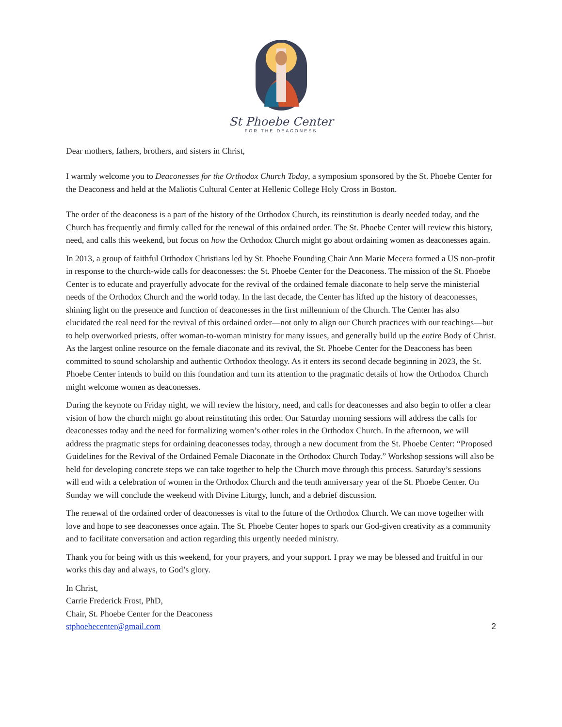St Phoebe Center
FOR THE DEACONESS
Dear mothers, fathers, brothers, and sisters in Christ,
I warmly welcome you to Deaconesses for the Orthodox Church Today, a symposium sponsored by the St. Phoebe Center for the Deaconess and held at the Maliotis Cultural Center at Hellenic College Holy Cross in Boston.
The order of the deaconess is a part of the history of the Orthodox Church, its reinstitution is dearly needed today, and the Church has frequently and firmly called for the renewal of this ordained order. The St. Phoebe Center will review this history, need, and calls this weekend, but focus on how the Orthodox Church might go about ordaining women as deaconesses again.
In 2013, a group of faithful Orthodox Christians led by St. Phoebe Founding Chair Ann Marie Mecera formed a US non-profit in response to the church-wide calls for deaconesses: the St. Phoebe Center for the Deaconess. The mission of the St. Phoebe Center is to educate and prayerfully advocate for the revival of the ordained female diaconate to help serve the ministerial needs of the Orthodox Church and the world today. In the last decade, the Center has lifted up the history of deaconesses, shining light on the presence and function of deaconesses in the first millennium of the Church. The Center has also elucidated the real need for the revival of this ordained order—not only to align our Church practices with our teachings—but to help overworked priests, offer woman-to-woman ministry for many issues, and generally build up the entire Body of Christ. As the largest online resource on the female diaconate and its revival, the St. Phoebe Center for the Deaconess has been committed to sound scholarship and authentic Orthodox theology. As it enters its second decade beginning in 2023, the St. Phoebe Center intends to build on this foundation and turn its attention to the pragmatic details of how the Orthodox Church might welcome women as deaconesses.
During the keynote on Friday night, we will review the history, need, and calls for deaconesses and also begin to offer a clear vision of how the church might go about reinstituting this order. Our Saturday morning sessions will address the calls for deaconesses today and the need for formalizing women’s other roles in the Orthodox Church. In the afternoon, we will address the pragmatic steps for ordaining deaconesses today, through a new document from the St. Phoebe Center: “Proposed Guidelines for the Revival of the Ordained Female Diaconate in the Orthodox Church Today.” Workshop sessions will also be held for developing concrete steps we can take together to help the Church move through this process. Saturday’s sessions will end with a celebration of women in the Orthodox Church and the tenth anniversary year of the St. Phoebe Center. On Sunday we will conclude the weekend with Divine Liturgy, lunch, and a debrief discussion.
The renewal of the ordained order of deaconesses is vital to the future of the Orthodox Church. We can move together with love and hope to see deaconesses once again. The St. Phoebe Center hopes to spark our God-given creativity as a community and to facilitate conversation and action regarding this urgently needed ministry.
Thank you for being with us this weekend, for your prayers, and your support. I pray we may be blessed and fruitful in our works this day and always, to God’s glory.
In Christ,
Carrie Frederick Frost, PhD,
Chair, St. Phoebe Center for the Deaconess
stphoebecenter@gmail.com 2